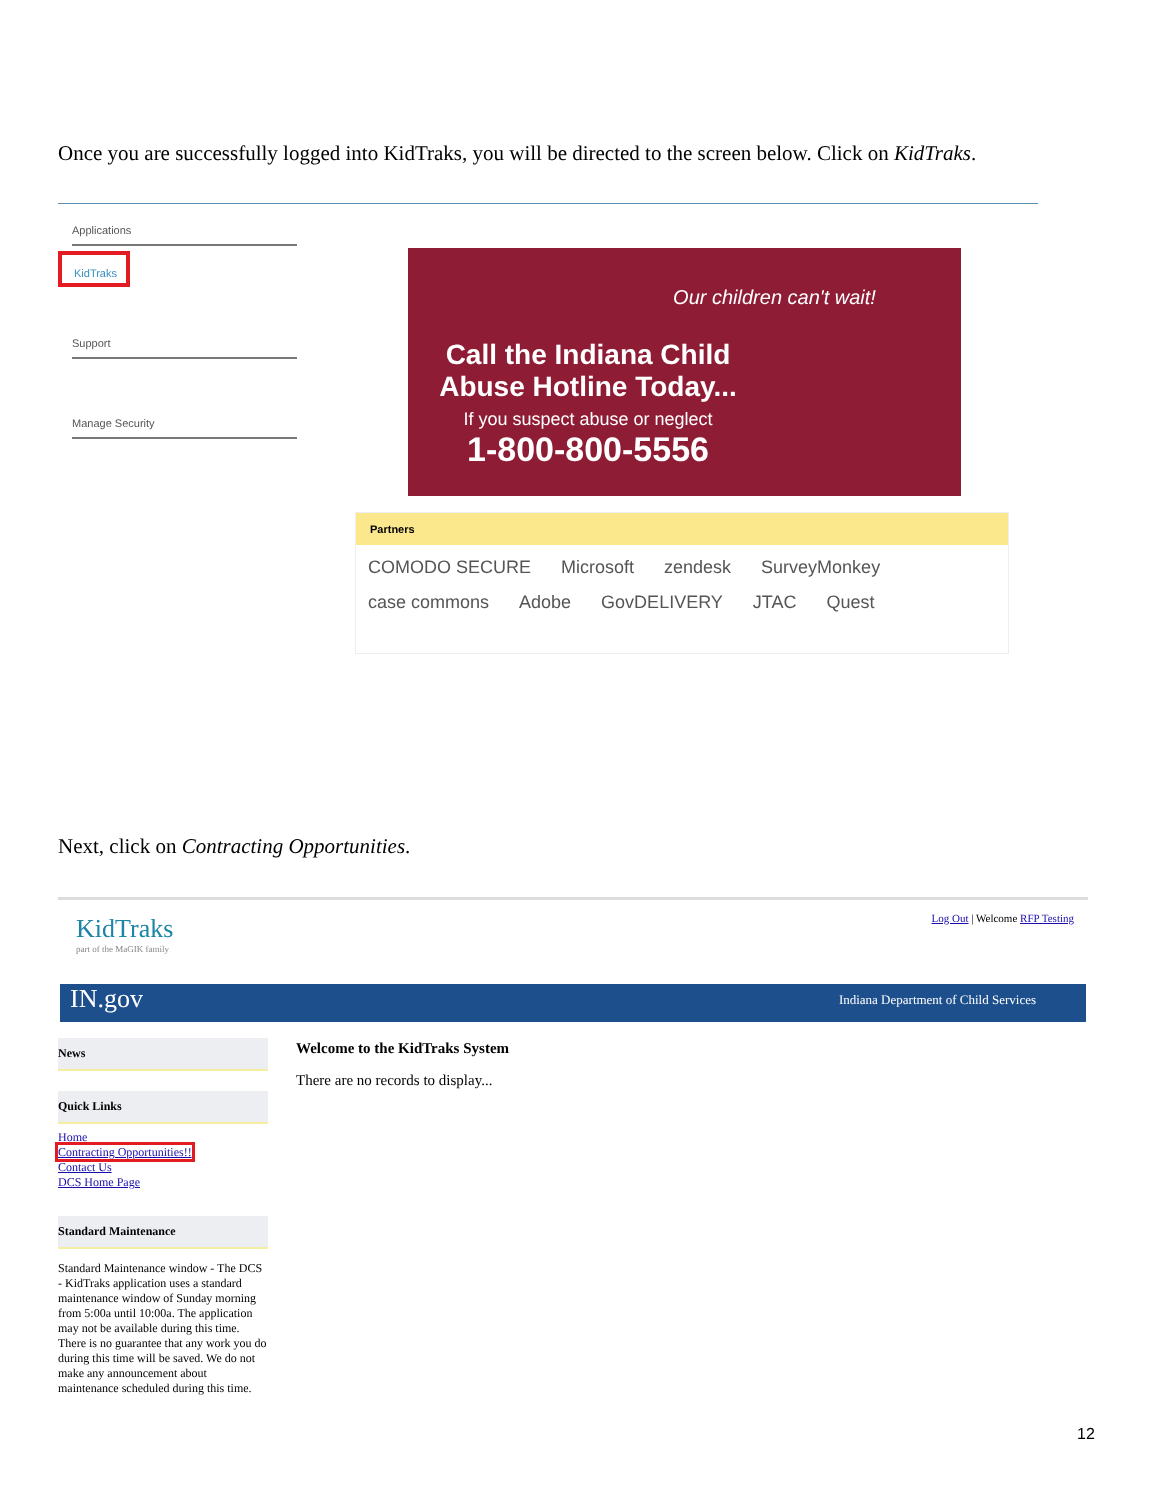Once you are successfully logged into KidTraks, you will be directed to the screen below. Click on KidTraks.
Applications
KidTraks
Support
Manage Security
Our children can't wait!
Call the Indiana Child Abuse Hotline Today...
If you suspect abuse or neglect
1-800-800-5556
Partners
COMODO SECURE Microsoft zendesk SurveyMonkey case commons Adobe GovDELIVERY JTAC Quest
Next, click on Contracting Opportunities.
KidTraks
part of the MaGIK family
Log Out | Welcome RFP Testing
IN.gov Indiana Department of Child Services
News
Quick Links
Home
Contracting Opportunities!!
Contact Us
DCS Home Page
Standard Maintenance
Standard Maintenance window - The DCS - KidTraks application uses a standard maintenance window of Sunday morning from 5:00a until 10:00a. The application may not be available during this time. There is no guarantee that any work you do during this time will be saved. We do not make any announcement about maintenance scheduled during this time.
Welcome to the KidTraks System
There are no records to display...
12